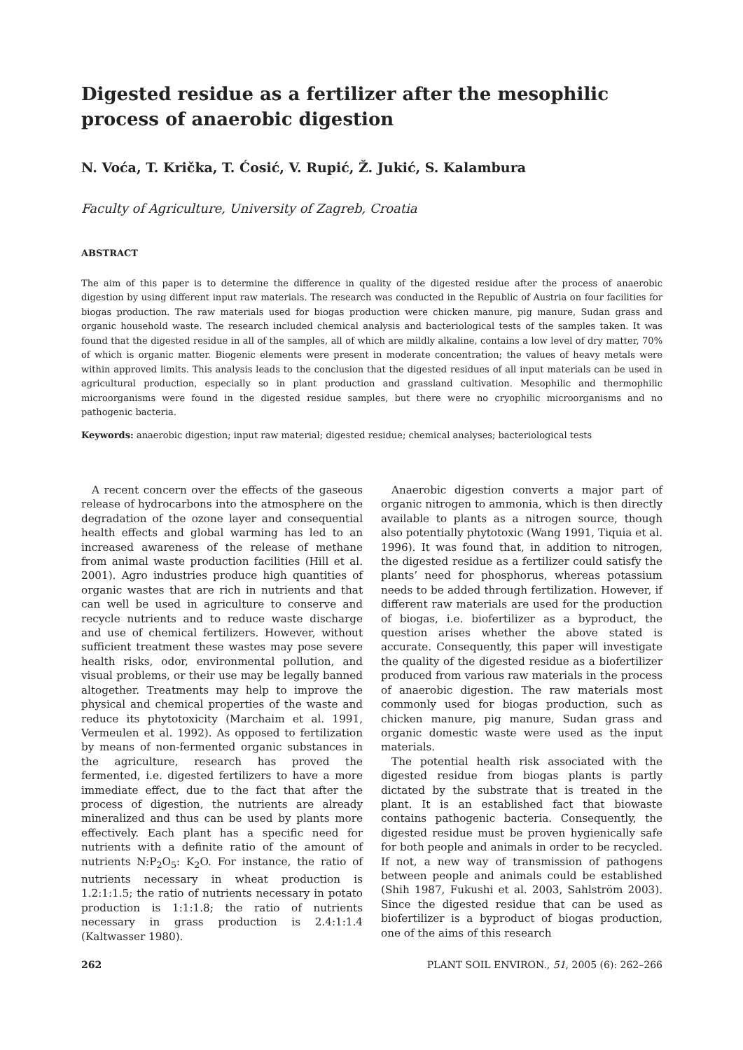Digested residue as a fertilizer after the mesophilic process of anaerobic digestion
N. Voća, T. Krička, T. Ćosić, V. Rupić, Ž. Jukić, S. Kalambura
Faculty of Agriculture, University of Zagreb, Croatia
ABSTRACT
The aim of this paper is to determine the difference in quality of the digested residue after the process of anaerobic digestion by using different input raw materials. The research was conducted in the Republic of Austria on four facilities for biogas production. The raw materials used for biogas production were chicken manure, pig manure, Sudan grass and organic household waste. The research included chemical analysis and bacteriological tests of the samples taken. It was found that the digested residue in all of the samples, all of which are mildly alkaline, contains a low level of dry matter, 70% of which is organic matter. Biogenic elements were present in moderate concentration; the values of heavy metals were within approved limits. This analysis leads to the conclusion that the digested residues of all input materials can be used in agricultural production, especially so in plant production and grassland cultivation. Mesophilic and thermophilic microorganisms were found in the digested residue samples, but there were no cryophilic microorganisms and no pathogenic bacteria.
Keywords: anaerobic digestion; input raw material; digested residue; chemical analyses; bacteriological tests
A recent concern over the effects of the gaseous release of hydrocarbons into the atmosphere on the degradation of the ozone layer and consequential health effects and global warming has led to an increased awareness of the release of methane from animal waste production facilities (Hill et al. 2001). Agro industries produce high quantities of organic wastes that are rich in nutrients and that can well be used in agriculture to conserve and recycle nutrients and to reduce waste discharge and use of chemical fertilizers. However, without sufficient treatment these wastes may pose severe health risks, odor, environmental pollution, and visual problems, or their use may be legally banned altogether. Treatments may help to improve the physical and chemical properties of the waste and reduce its phytotoxicity (Marchaim et al. 1991, Vermeulen et al. 1992). As opposed to fertilization by means of non-fermented organic substances in the agriculture, research has proved the fermented, i.e. digested fertilizers to have a more immediate effect, due to the fact that after the process of digestion, the nutrients are already mineralized and thus can be used by plants more effectively. Each plant has a specific need for nutrients with a definite ratio of the amount of nutrients N:P<sub>2</sub>O<sub>5</sub>: K<sub>2</sub>O. For instance, the ratio of nutrients necessary in wheat production is 1.2:1:1.5; the ratio of nutrients necessary in potato production is 1:1:1.8; the ratio of nutrients necessary in grass production is 2.4:1:1.4 (Kaltwasser 1980).
Anaerobic digestion converts a major part of organic nitrogen to ammonia, which is then directly available to plants as a nitrogen source, though also potentially phytotoxic (Wang 1991, Tiquia et al. 1996). It was found that, in addition to nitrogen, the digested residue as a fertilizer could satisfy the plants’ need for phosphorus, whereas potassium needs to be added through fertilization. However, if different raw materials are used for the production of biogas, i.e. biofertilizer as a byproduct, the question arises whether the above stated is accurate. Consequently, this paper will investigate the quality of the digested residue as a biofertilizer produced from various raw materials in the process of anaerobic digestion. The raw materials most commonly used for biogas production, such as chicken manure, pig manure, Sudan grass and organic domestic waste were used as the input materials.
The potential health risk associated with the digested residue from biogas plants is partly dictated by the substrate that is treated in the plant. It is an established fact that biowaste contains pathogenic bacteria. Consequently, the digested residue must be proven hygienically safe for both people and animals in order to be recycled. If not, a new way of transmission of pathogens between people and animals could be established (Shih 1987, Fukushi et al. 2003, Sahlström 2003). Since the digested residue that can be used as biofertilizer is a byproduct of biogas production, one of the aims of this research
262 PLANT SOIL ENVIRON., 51, 2005 (6): 262–266